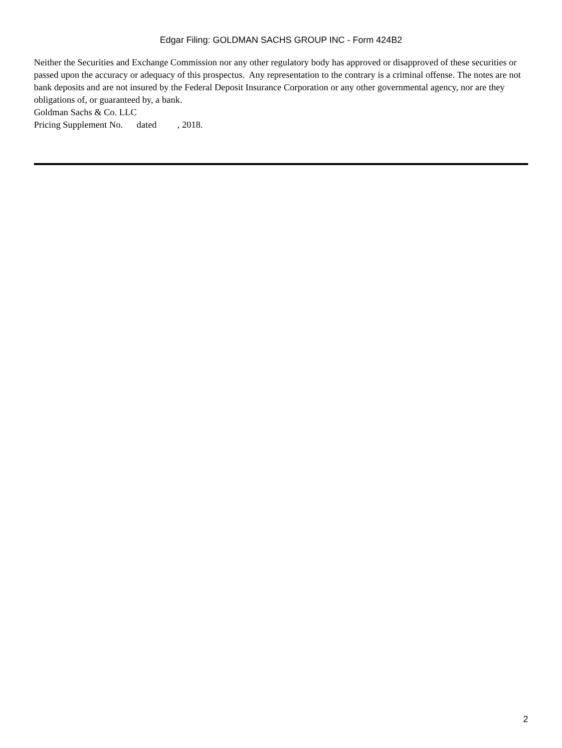Edgar Filing: GOLDMAN SACHS GROUP INC - Form 424B2
Neither the Securities and Exchange Commission nor any other regulatory body has approved or disapproved of these securities or passed upon the accuracy or adequacy of this prospectus. Any representation to the contrary is a criminal offense. The notes are not bank deposits and are not insured by the Federal Deposit Insurance Corporation or any other governmental agency, nor are they obligations of, or guaranteed by, a bank.
Goldman Sachs & Co. LLC
Pricing Supplement No. dated , 2018.
2